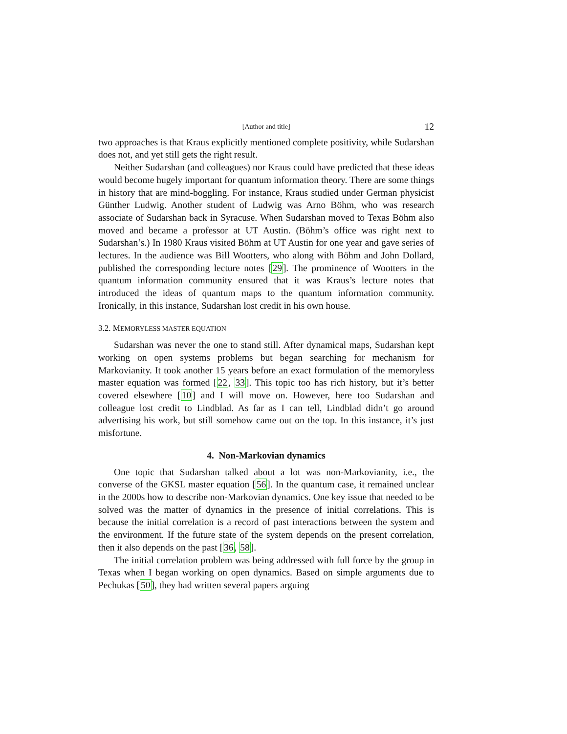[Author and title] 12
two approaches is that Kraus explicitly mentioned complete positivity, while Sudarshan does not, and yet still gets the right result.
Neither Sudarshan (and colleagues) nor Kraus could have predicted that these ideas would become hugely important for quantum information theory. There are some things in history that are mind-boggling. For instance, Kraus studied under German physicist Günther Ludwig. Another student of Ludwig was Arno Böhm, who was research associate of Sudarshan back in Syracuse. When Sudarshan moved to Texas Böhm also moved and became a professor at UT Austin. (Böhm’s office was right next to Sudarshan’s.) In 1980 Kraus visited Böhm at UT Austin for one year and gave series of lectures. In the audience was Bill Wootters, who along with Böhm and John Dollard, published the corresponding lecture notes [29]. The prominence of Wootters in the quantum information community ensured that it was Kraus’s lecture notes that introduced the ideas of quantum maps to the quantum information community. Ironically, in this instance, Sudarshan lost credit in his own house.
3.2. MEMORYLESS MASTER EQUATION
Sudarshan was never the one to stand still. After dynamical maps, Sudarshan kept working on open systems problems but began searching for mechanism for Markovianity. It took another 15 years before an exact formulation of the memoryless master equation was formed [22, 33]. This topic too has rich history, but it’s better covered elsewhere [10] and I will move on. However, here too Sudarshan and colleague lost credit to Lindblad. As far as I can tell, Lindblad didn’t go around advertising his work, but still somehow came out on the top. In this instance, it’s just misfortune.
4. Non-Markovian dynamics
One topic that Sudarshan talked about a lot was non-Markovianity, i.e., the converse of the GKSL master equation [56]. In the quantum case, it remained unclear in the 2000s how to describe non-Markovian dynamics. One key issue that needed to be solved was the matter of dynamics in the presence of initial correlations. This is because the initial correlation is a record of past interactions between the system and the environment. If the future state of the system depends on the present correlation, then it also depends on the past [36, 58].
The initial correlation problem was being addressed with full force by the group in Texas when I began working on open dynamics. Based on simple arguments due to Pechukas [50], they had written several papers arguing